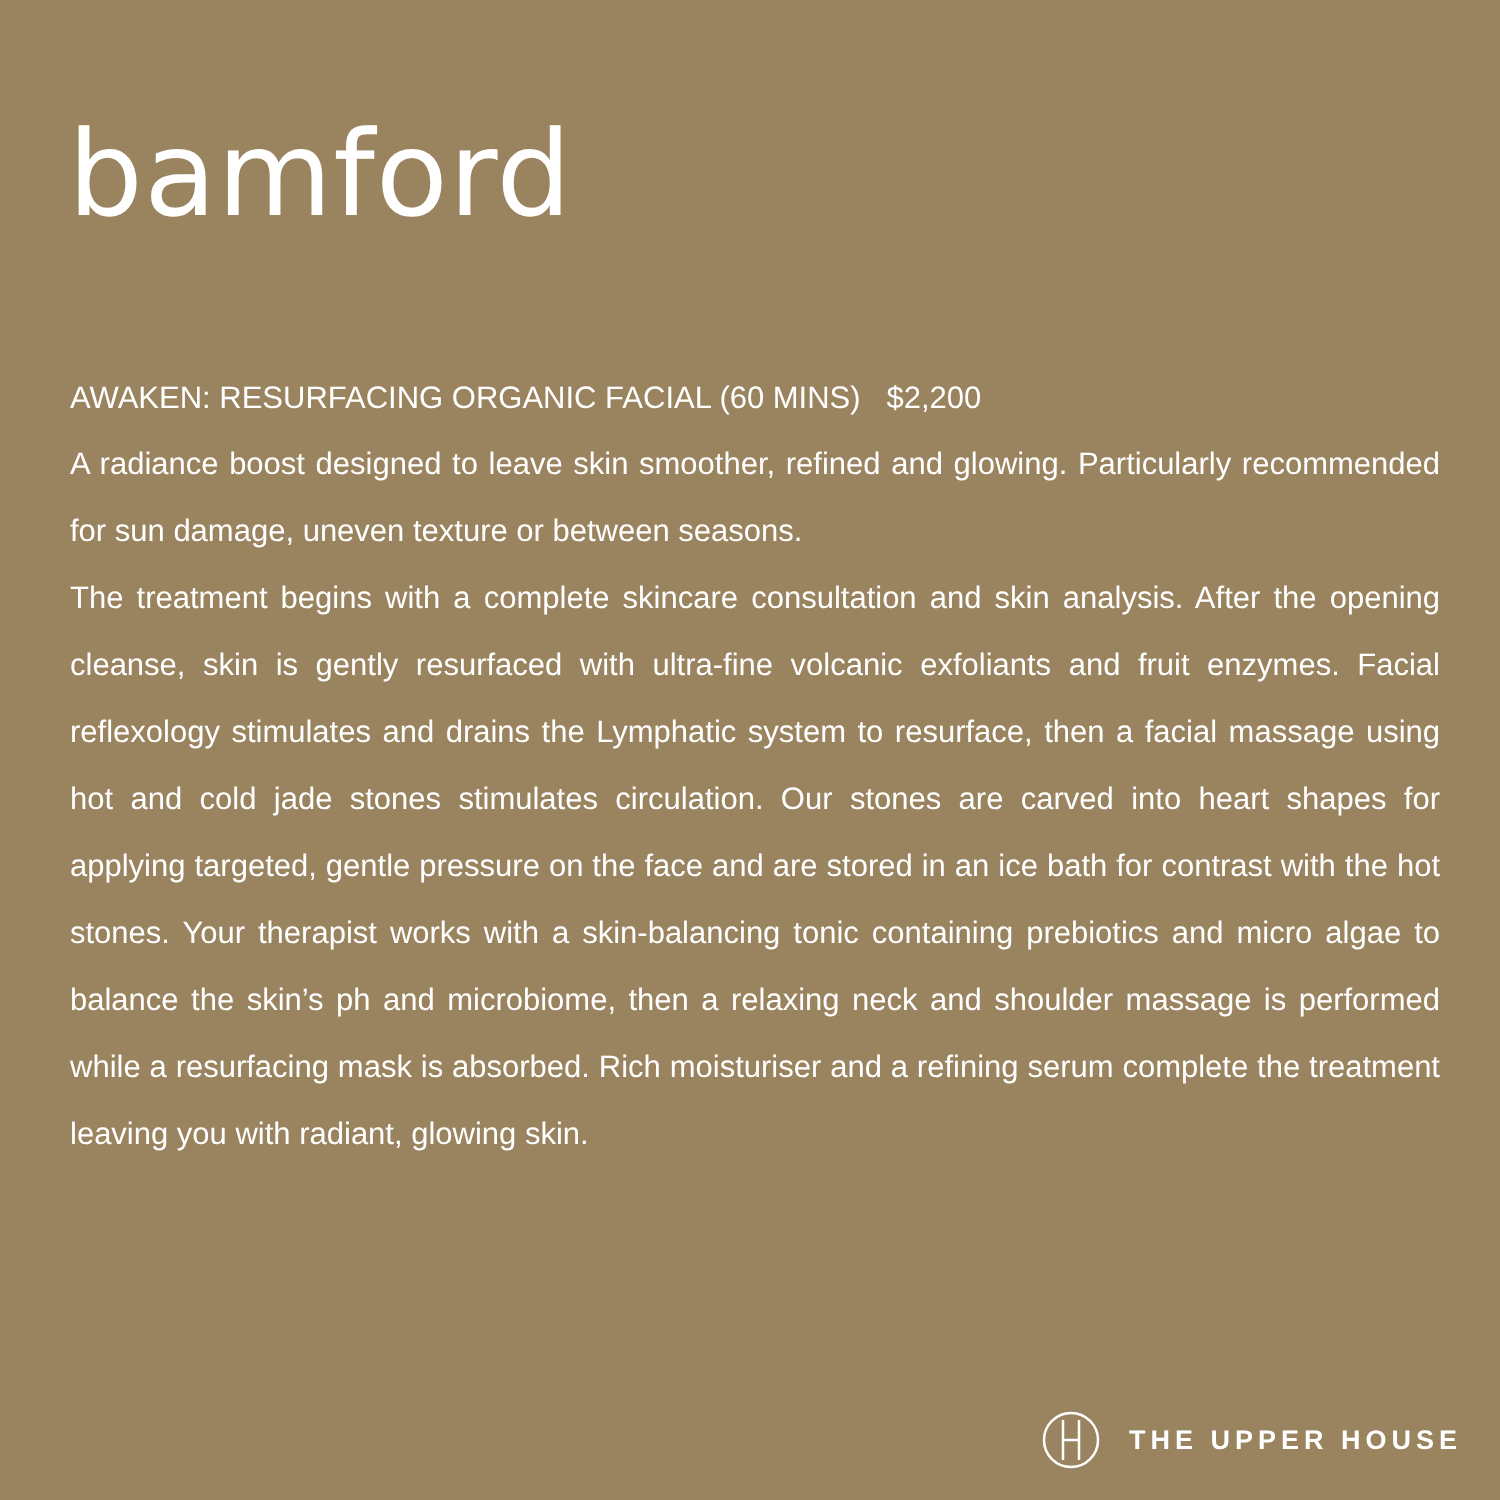bamford
AWAKEN: RESURFACING ORGANIC FACIAL (60 MINS) $2,200
A radiance boost designed to leave skin smoother, refined and glowing. Particularly recommended for sun damage, uneven texture or between seasons.
The treatment begins with a complete skincare consultation and skin analysis. After the opening cleanse, skin is gently resurfaced with ultra-fine volcanic exfoliants and fruit enzymes. Facial reflexology stimulates and drains the Lymphatic system to resurface, then a facial massage using hot and cold jade stones stimulates circulation. Our stones are carved into heart shapes for applying targeted, gentle pressure on the face and are stored in an ice bath for contrast with the hot stones. Your therapist works with a skin-balancing tonic containing prebiotics and micro algae to balance the skin’s ph and microbiome, then a relaxing neck and shoulder massage is performed while a resurfacing mask is absorbed. Rich moisturiser and a refining serum complete the treatment leaving you with radiant, glowing skin.
THE UPPER HOUSE